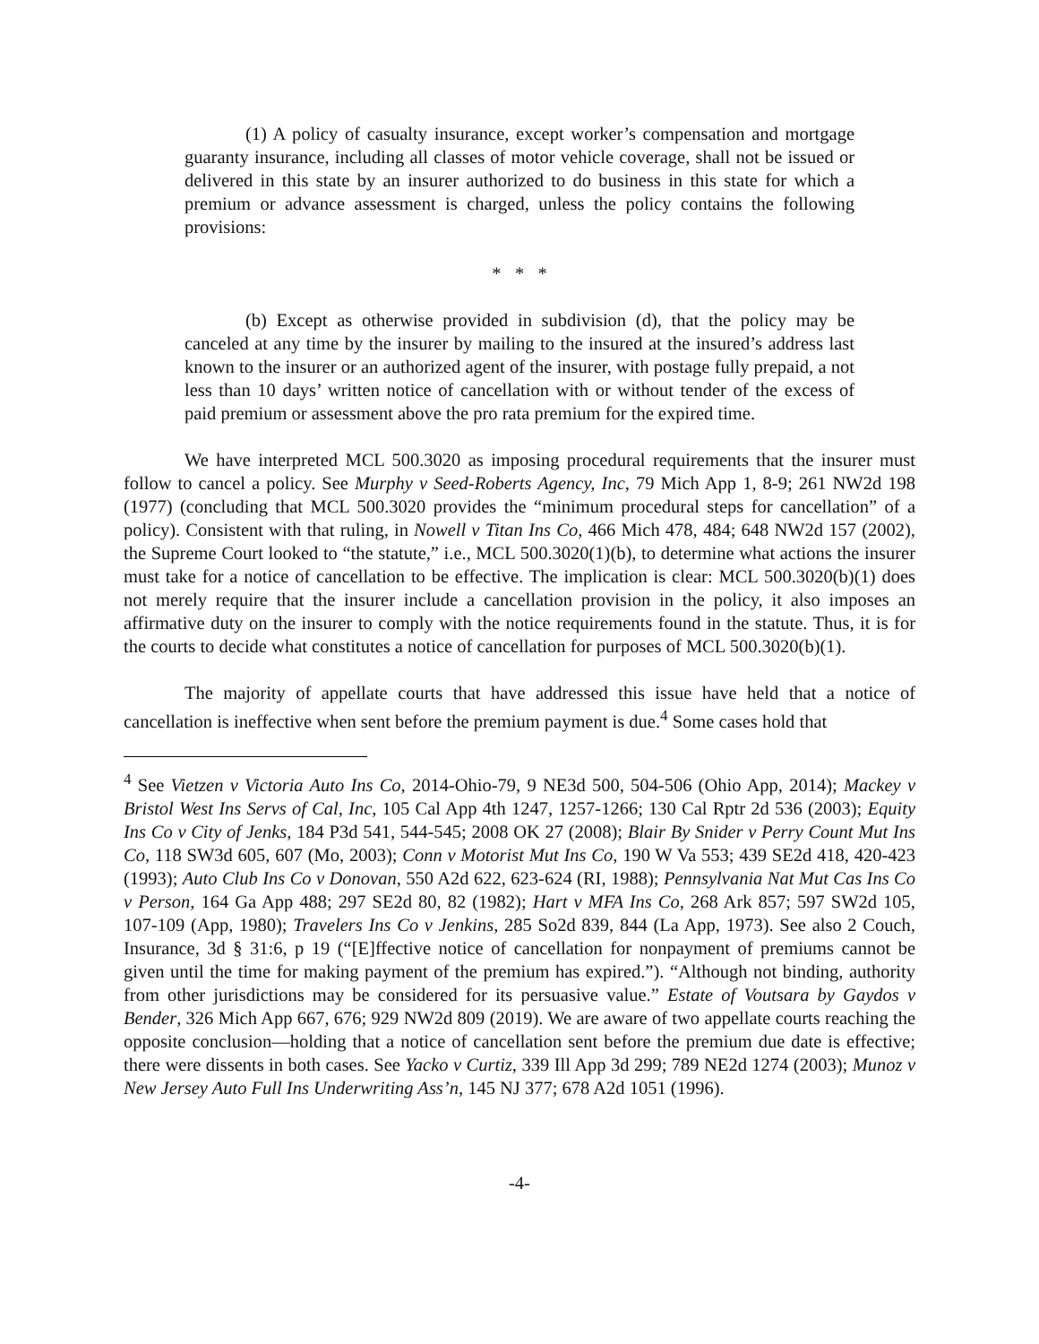(1) A policy of casualty insurance, except worker’s compensation and mortgage guaranty insurance, including all classes of motor vehicle coverage, shall not be issued or delivered in this state by an insurer authorized to do business in this state for which a premium or advance assessment is charged, unless the policy contains the following provisions:
* * *
(b) Except as otherwise provided in subdivision (d), that the policy may be canceled at any time by the insurer by mailing to the insured at the insured’s address last known to the insurer or an authorized agent of the insurer, with postage fully prepaid, a not less than 10 days’ written notice of cancellation with or without tender of the excess of paid premium or assessment above the pro rata premium for the expired time.
We have interpreted MCL 500.3020 as imposing procedural requirements that the insurer must follow to cancel a policy. See Murphy v Seed-Roberts Agency, Inc, 79 Mich App 1, 8-9; 261 NW2d 198 (1977) (concluding that MCL 500.3020 provides the “minimum procedural steps for cancellation” of a policy). Consistent with that ruling, in Nowell v Titan Ins Co, 466 Mich 478, 484; 648 NW2d 157 (2002), the Supreme Court looked to “the statute,” i.e., MCL 500.3020(1)(b), to determine what actions the insurer must take for a notice of cancellation to be effective. The implication is clear: MCL 500.3020(b)(1) does not merely require that the insurer include a cancellation provision in the policy, it also imposes an affirmative duty on the insurer to comply with the notice requirements found in the statute. Thus, it is for the courts to decide what constitutes a notice of cancellation for purposes of MCL 500.3020(b)(1).
The majority of appellate courts that have addressed this issue have held that a notice of cancellation is ineffective when sent before the premium payment is due.<sup>4</sup> Some cases hold that
<sup>4</sup> See Vietzen v Victoria Auto Ins Co, 2014-Ohio-79, 9 NE3d 500, 504-506 (Ohio App, 2014); Mackey v Bristol West Ins Servs of Cal, Inc, 105 Cal App 4th 1247, 1257-1266; 130 Cal Rptr 2d 536 (2003); Equity Ins Co v City of Jenks, 184 P3d 541, 544-545; 2008 OK 27 (2008); Blair By Snider v Perry Count Mut Ins Co, 118 SW3d 605, 607 (Mo, 2003); Conn v Motorist Mut Ins Co, 190 W Va 553; 439 SE2d 418, 420-423 (1993); Auto Club Ins Co v Donovan, 550 A2d 622, 623-624 (RI, 1988); Pennsylvania Nat Mut Cas Ins Co v Person, 164 Ga App 488; 297 SE2d 80, 82 (1982); Hart v MFA Ins Co, 268 Ark 857; 597 SW2d 105, 107-109 (App, 1980); Travelers Ins Co v Jenkins, 285 So2d 839, 844 (La App, 1973). See also 2 Couch, Insurance, 3d § 31:6, p 19 (“[E]ffective notice of cancellation for nonpayment of premiums cannot be given until the time for making payment of the premium has expired.”). “Although not binding, authority from other jurisdictions may be considered for its persuasive value.” Estate of Voutsara by Gaydos v Bender, 326 Mich App 667, 676; 929 NW2d 809 (2019). We are aware of two appellate courts reaching the opposite conclusion—holding that a notice of cancellation sent before the premium due date is effective; there were dissents in both cases. See Yacko v Curtiz, 339 Ill App 3d 299; 789 NE2d 1274 (2003); Munoz v New Jersey Auto Full Ins Underwriting Ass’n, 145 NJ 377; 678 A2d 1051 (1996).
-4-